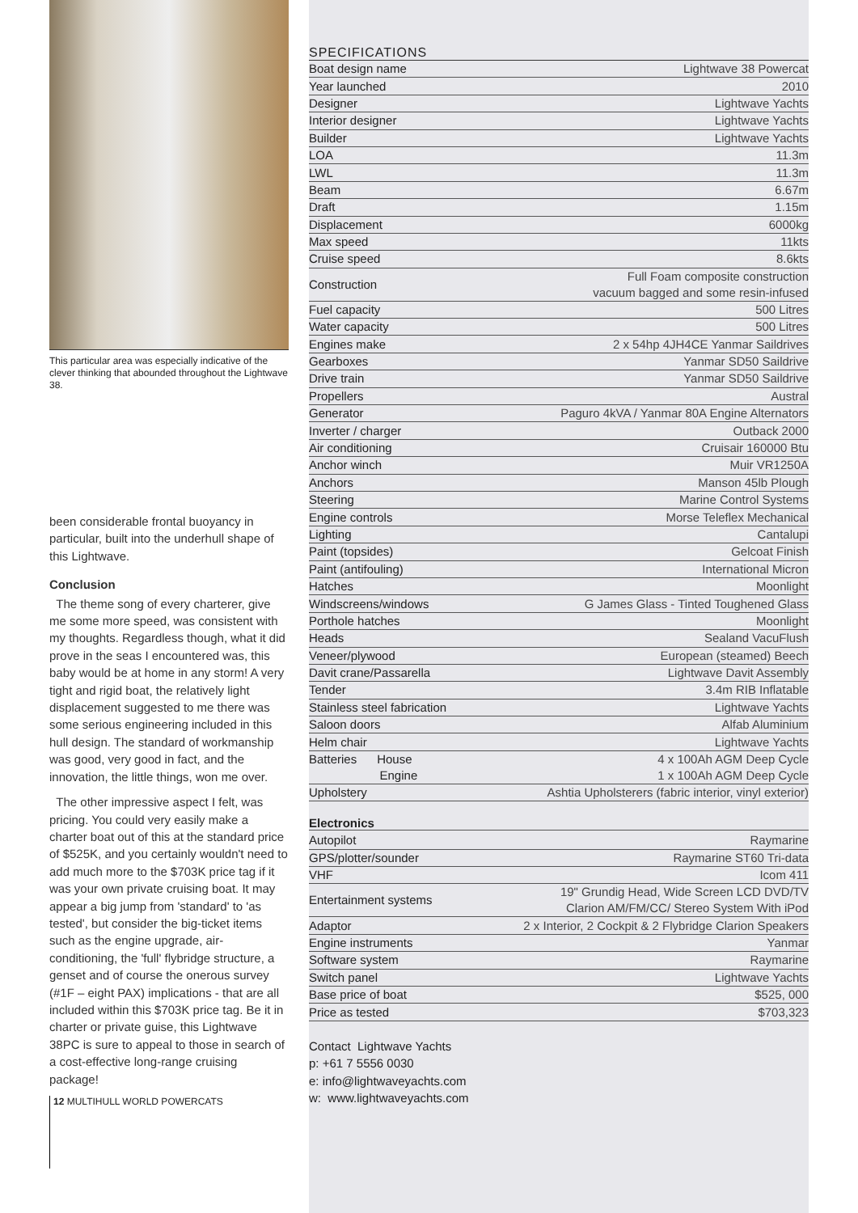This particular area was especially indicative of the clever thinking that abounded throughout the Lightwave 38.
been considerable frontal buoyancy in particular, built into the underhull shape of this Lightwave.
Conclusion
The theme song of every charterer, give me some more speed, was consistent with my thoughts. Regardless though, what it did prove in the seas I encountered was, this baby would be at home in any storm! A very tight and rigid boat, the relatively light displacement suggested to me there was some serious engineering included in this hull design. The standard of workmanship was good, very good in fact, and the innovation, the little things, won me over.
The other impressive aspect I felt, was pricing. You could very easily make a charter boat out of this at the standard price of $525K, and you certainly wouldn't need to add much more to the $703K price tag if it was your own private cruising boat. It may appear a big jump from 'standard' to 'as tested', but consider the big-ticket items such as the engine upgrade, air-conditioning, the 'full' flybridge structure, a genset and of course the onerous survey (#1F – eight PAX) implications - that are all included within this $703K price tag. Be it in charter or private guise, this Lightwave 38PC is sure to appeal to those in search of a cost-effective long-range cruising package!
12 MULTIHULL WORLD POWERCATS
SPECIFICATIONS
| Boat design name | Lightwave 38 Powercat |
| Year launched | 2010 |
| Designer | Lightwave Yachts |
| Interior designer | Lightwave Yachts |
| Builder | Lightwave Yachts |
| LOA | 11.3m |
| LWL | 11.3m |
| Beam | 6.67m |
| Draft | 1.15m |
| Displacement | 6000kg |
| Max speed | 11kts |
| Cruise speed | 8.6kts |
| Construction | Full Foam composite construction vacuum bagged and some resin-infused |
| Fuel capacity | 500 Litres |
| Water capacity | 500 Litres |
| Engines make | 2 x 54hp 4JH4CE Yanmar Saildrives |
| Gearboxes | Yanmar SD50 Saildrive |
| Drive train | Yanmar SD50 Saildrive |
| Propellers | Austral |
| Generator | Paguro 4kVA / Yanmar 80A Engine Alternators |
| Inverter / charger | Outback 2000 |
| Air conditioning | Cruisair 160000 Btu |
| Anchor winch | Muir VR1250A |
| Anchors | Manson 45lb Plough |
| Steering | Marine Control Systems |
| Engine controls | Morse Teleflex Mechanical |
| Lighting | Cantalupi |
| Paint (topsides) | Gelcoat Finish |
| Paint (antifouling) | International Micron |
| Hatches | Moonlight |
| Windscreens/windows | G James Glass - Tinted Toughened Glass |
| Porthole hatches | Moonlight |
| Heads | Sealand VacuFlush |
| Veneer/plywood | European (steamed) Beech |
| Davit crane/Passarella | Lightwave Davit Assembly |
| Tender | 3.4m RIB Inflatable |
| Stainless steel fabrication | Lightwave Yachts |
| Saloon doors | Alfab Aluminium |
| Helm chair | Lightwave Yachts |
| Batteries House Engine | 4 x 100Ah AGM Deep Cycle 1 x 100Ah AGM Deep Cycle |
| Upholstery | Ashtia Upholsterers (fabric interior, vinyl exterior) |
Electronics
| Autopilot | Raymarine |
| GPS/plotter/sounder | Raymarine ST60 Tri-data |
| VHF | Icom 411 |
| Entertainment systems | 19" Grundig Head, Wide Screen LCD DVD/TV Clarion AM/FM/CC/ Stereo System With iPod |
| Adaptor | 2 x Interior, 2 Cockpit & 2 Flybridge Clarion Speakers |
| Engine instruments | Yanmar |
| Software system | Raymarine |
| Switch panel | Lightwave Yachts |
| Base price of boat | $525, 000 |
| Price as tested | $703,323 |
Contact Lightwave Yachts
p: +61 7 5556 0030
e: info@lightwaveyachts.com
w: www.lightwaveyachts.com